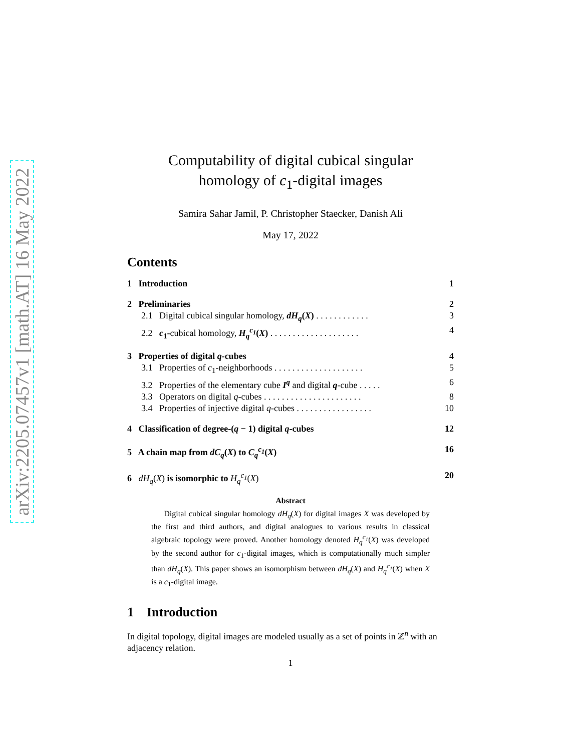arXiv:2205.07457v1 [math.AT] 16 May 2022
Computability of digital cubical singular
homology of c<sub>1</sub>-digital images
Samira Sahar Jamil, P. Christopher Staecker, Danish Ali
May 17, 2022
Contents
1 Introduction 1
2 Preliminaries 2
2.1 Digital cubical singular homology, dH<sub>q</sub>(X) . . . . . . . . . . . . 3
2.2 c<sub>1</sub>-cubical homology, H<sub>q</sub><sup>c<sub>1</sub></sup>(X) . . . . . . . . . . . . . . . . . . . . 4
3 Properties of digital q-cubes 4
3.1 Properties of c<sub>1</sub>-neighborhoods . . . . . . . . . . . . . . . . . . . . 5
3.2 Properties of the elementary cube I<sup>q</sup> and digital q-cube . . . . . 6
3.3 Operators on digital q-cubes . . . . . . . . . . . . . . . . . . . . . . 8
3.4 Properties of injective digital q-cubes . . . . . . . . . . . . . . . . . 10
4 Classification of degree-(q − 1) digital q-cubes 12
5 A chain map from dC<sub>q</sub>(X) to C<sub>q</sub><sup>c<sub>1</sub></sup>(X) 16
6 dH<sub>q</sub>(X) is isomorphic to H<sub>q</sub><sup>c<sub>1</sub></sup>(X) 20
Abstract
Digital cubical singular homology dH<sub>q</sub>(X) for digital images X was developed by the first and third authors, and digital analogues to various results in classical algebraic topology were proved. Another homology denoted H<sub>q</sub><sup>c<sub>1</sub></sup>(X) was developed by the second author for c<sub>1</sub>-digital images, which is computationally much simpler than dH<sub>q</sub>(X). This paper shows an isomorphism between dH<sub>q</sub>(X) and H<sub>q</sub><sup>c<sub>1</sub></sup>(X) when X is a c<sub>1</sub>-digital image.
1 Introduction
In digital topology, digital images are modeled usually as a set of points in ℤ<sup>n</sup> with an adjacency relation.
1